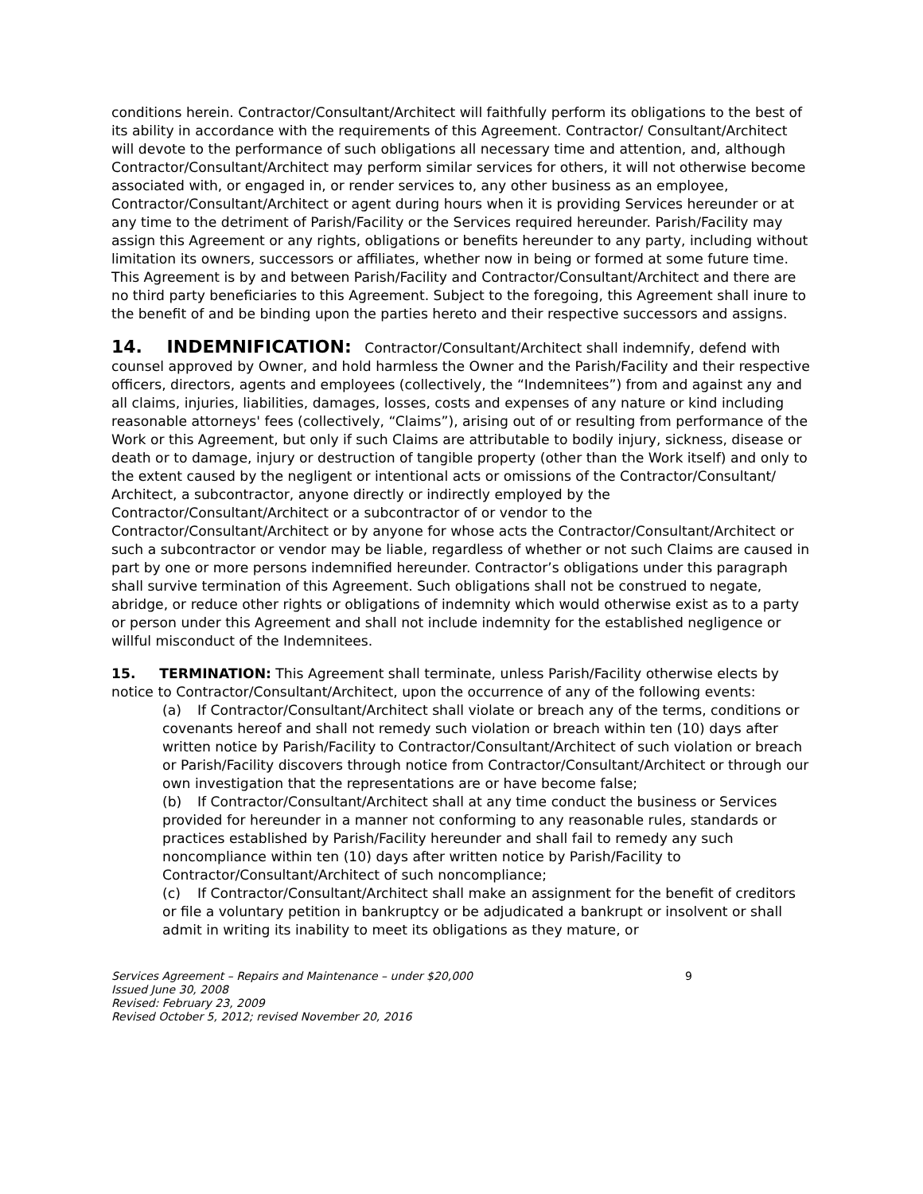conditions herein. Contractor/Consultant/Architect will faithfully perform its obligations to the best of its ability in accordance with the requirements of this Agreement. Contractor/ Consultant/Architect will devote to the performance of such obligations all necessary time and attention, and, although Contractor/Consultant/Architect may perform similar services for others, it will not otherwise become associated with, or engaged in, or render services to, any other business as an employee, Contractor/Consultant/Architect or agent during hours when it is providing Services hereunder or at any time to the detriment of Parish/Facility or the Services required hereunder. Parish/Facility may assign this Agreement or any rights, obligations or benefits hereunder to any party, including without limitation its owners, successors or affiliates, whether now in being or formed at some future time. This Agreement is by and between Parish/Facility and Contractor/Consultant/Architect and there are no third party beneficiaries to this Agreement. Subject to the foregoing, this Agreement shall inure to the benefit of and be binding upon the parties hereto and their respective successors and assigns.
14. INDEMNIFICATION: Contractor/Consultant/Architect shall indemnify, defend with counsel approved by Owner, and hold harmless the Owner and the Parish/Facility and their respective officers, directors, agents and employees (collectively, the “Indemnitees”) from and against any and all claims, injuries, liabilities, damages, losses, costs and expenses of any nature or kind including reasonable attorneys' fees (collectively, “Claims”), arising out of or resulting from performance of the Work or this Agreement, but only if such Claims are attributable to bodily injury, sickness, disease or death or to damage, injury or destruction of tangible property (other than the Work itself) and only to the extent caused by the negligent or intentional acts or omissions of the Contractor/Consultant/ Architect, a subcontractor, anyone directly or indirectly employed by the Contractor/Consultant/Architect or a subcontractor of or vendor to the Contractor/Consultant/Architect or by anyone for whose acts the Contractor/Consultant/Architect or such a subcontractor or vendor may be liable, regardless of whether or not such Claims are caused in part by one or more persons indemnified hereunder. Contractor’s obligations under this paragraph shall survive termination of this Agreement. Such obligations shall not be construed to negate, abridge, or reduce other rights or obligations of indemnity which would otherwise exist as to a party or person under this Agreement and shall not include indemnity for the established negligence or willful misconduct of the Indemnitees.
15. TERMINATION: This Agreement shall terminate, unless Parish/Facility otherwise elects by notice to Contractor/Consultant/Architect, upon the occurrence of any of the following events:
(a) If Contractor/Consultant/Architect shall violate or breach any of the terms, conditions or covenants hereof and shall not remedy such violation or breach within ten (10) days after written notice by Parish/Facility to Contractor/Consultant/Architect of such violation or breach or Parish/Facility discovers through notice from Contractor/Consultant/Architect or through our own investigation that the representations are or have become false;
(b) If Contractor/Consultant/Architect shall at any time conduct the business or Services provided for hereunder in a manner not conforming to any reasonable rules, standards or practices established by Parish/Facility hereunder and shall fail to remedy any such noncompliance within ten (10) days after written notice by Parish/Facility to Contractor/Consultant/Architect of such noncompliance;
(c) If Contractor/Consultant/Architect shall make an assignment for the benefit of creditors or file a voluntary petition in bankruptcy or be adjudicated a bankrupt or insolvent or shall admit in writing its inability to meet its obligations as they mature, or
Services Agreement – Repairs and Maintenance – under $20,000 9
Issued June 30, 2008
Revised: February 23, 2009
Revised October 5, 2012; revised November 20, 2016